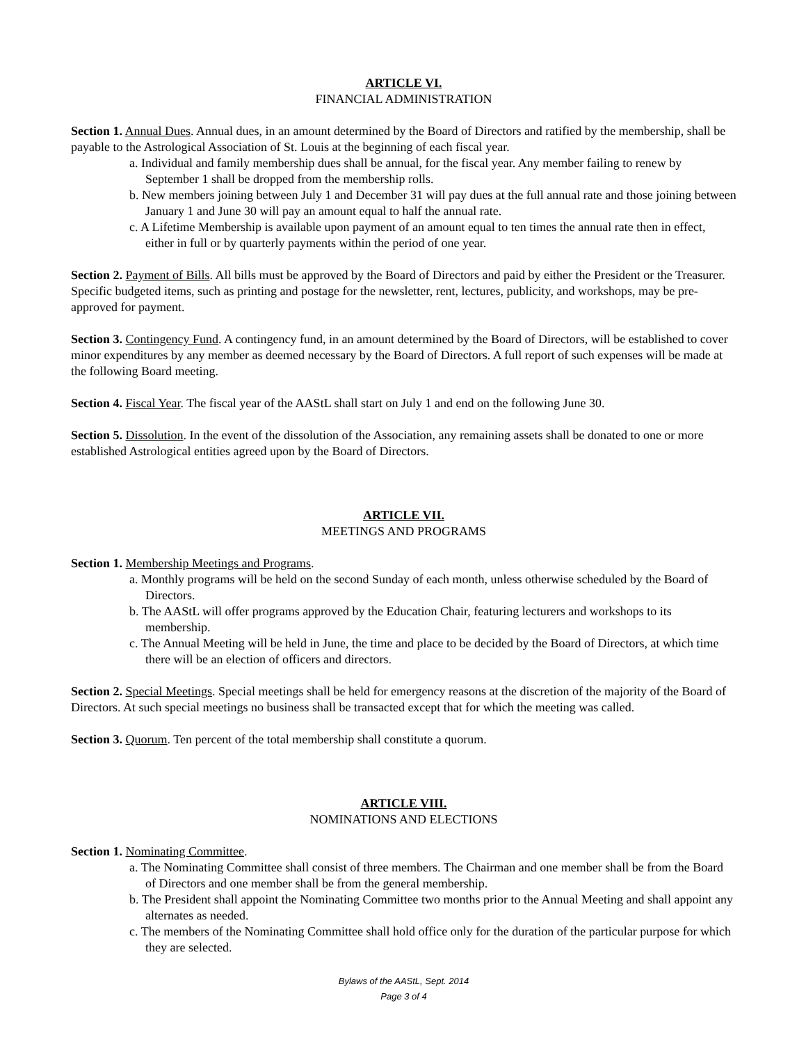ARTICLE VI.
FINANCIAL ADMINISTRATION
Section 1. Annual Dues. Annual dues, in an amount determined by the Board of Directors and ratified by the membership, shall be payable to the Astrological Association of St. Louis at the beginning of each fiscal year.
a. Individual and family membership dues shall be annual, for the fiscal year. Any member failing to renew by September 1 shall be dropped from the membership rolls.
b. New members joining between July 1 and December 31 will pay dues at the full annual rate and those joining between January 1 and June 30 will pay an amount equal to half the annual rate.
c. A Lifetime Membership is available upon payment of an amount equal to ten times the annual rate then in effect, either in full or by quarterly payments within the period of one year.
Section 2. Payment of Bills. All bills must be approved by the Board of Directors and paid by either the President or the Treasurer. Specific budgeted items, such as printing and postage for the newsletter, rent, lectures, publicity, and workshops, may be pre-approved for payment.
Section 3. Contingency Fund. A contingency fund, in an amount determined by the Board of Directors, will be established to cover minor expenditures by any member as deemed necessary by the Board of Directors. A full report of such expenses will be made at the following Board meeting.
Section 4. Fiscal Year. The fiscal year of the AAStL shall start on July 1 and end on the following June 30.
Section 5. Dissolution. In the event of the dissolution of the Association, any remaining assets shall be donated to one or more established Astrological entities agreed upon by the Board of Directors.
ARTICLE VII.
MEETINGS AND PROGRAMS
Section 1. Membership Meetings and Programs.
a. Monthly programs will be held on the second Sunday of each month, unless otherwise scheduled by the Board of Directors.
b. The AAStL will offer programs approved by the Education Chair, featuring lecturers and workshops to its membership.
c. The Annual Meeting will be held in June, the time and place to be decided by the Board of Directors, at which time there will be an election of officers and directors.
Section 2. Special Meetings. Special meetings shall be held for emergency reasons at the discretion of the majority of the Board of Directors. At such special meetings no business shall be transacted except that for which the meeting was called.
Section 3. Quorum. Ten percent of the total membership shall constitute a quorum.
ARTICLE VIII.
NOMINATIONS AND ELECTIONS
Section 1. Nominating Committee.
a. The Nominating Committee shall consist of three members. The Chairman and one member shall be from the Board of Directors and one member shall be from the general membership.
b. The President shall appoint the Nominating Committee two months prior to the Annual Meeting and shall appoint any alternates as needed.
c. The members of the Nominating Committee shall hold office only for the duration of the particular purpose for which they are selected.
Bylaws of the AAStL, Sept. 2014
Page 3 of 4